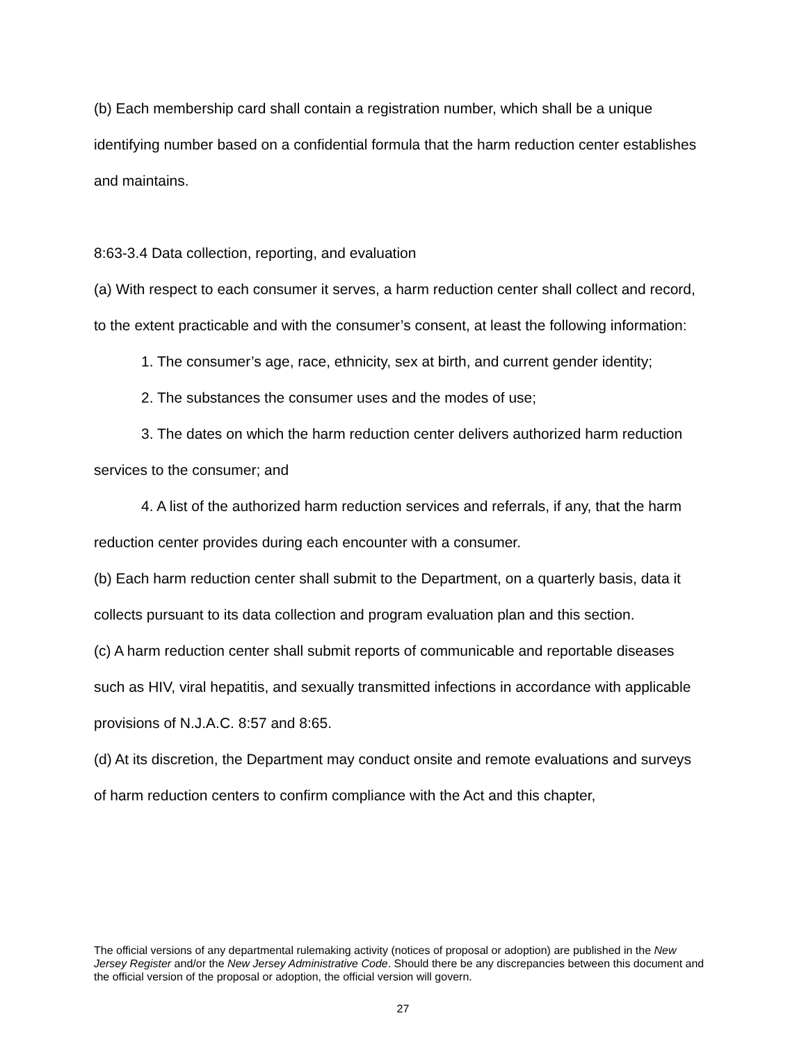(b) Each membership card shall contain a registration number, which shall be a unique identifying number based on a confidential formula that the harm reduction center establishes and maintains.
8:63-3.4 Data collection, reporting, and evaluation
(a) With respect to each consumer it serves, a harm reduction center shall collect and record, to the extent practicable and with the consumer’s consent, at least the following information:
1. The consumer’s age, race, ethnicity, sex at birth, and current gender identity;
2. The substances the consumer uses and the modes of use;
3. The dates on which the harm reduction center delivers authorized harm reduction services to the consumer; and
4. A list of the authorized harm reduction services and referrals, if any, that the harm reduction center provides during each encounter with a consumer.
(b) Each harm reduction center shall submit to the Department, on a quarterly basis, data it collects pursuant to its data collection and program evaluation plan and this section.
(c) A harm reduction center shall submit reports of communicable and reportable diseases such as HIV, viral hepatitis, and sexually transmitted infections in accordance with applicable provisions of N.J.A.C. 8:57 and 8:65.
(d) At its discretion, the Department may conduct onsite and remote evaluations and surveys of harm reduction centers to confirm compliance with the Act and this chapter,
The official versions of any departmental rulemaking activity (notices of proposal or adoption) are published in the New Jersey Register and/or the New Jersey Administrative Code. Should there be any discrepancies between this document and the official version of the proposal or adoption, the official version will govern.
27